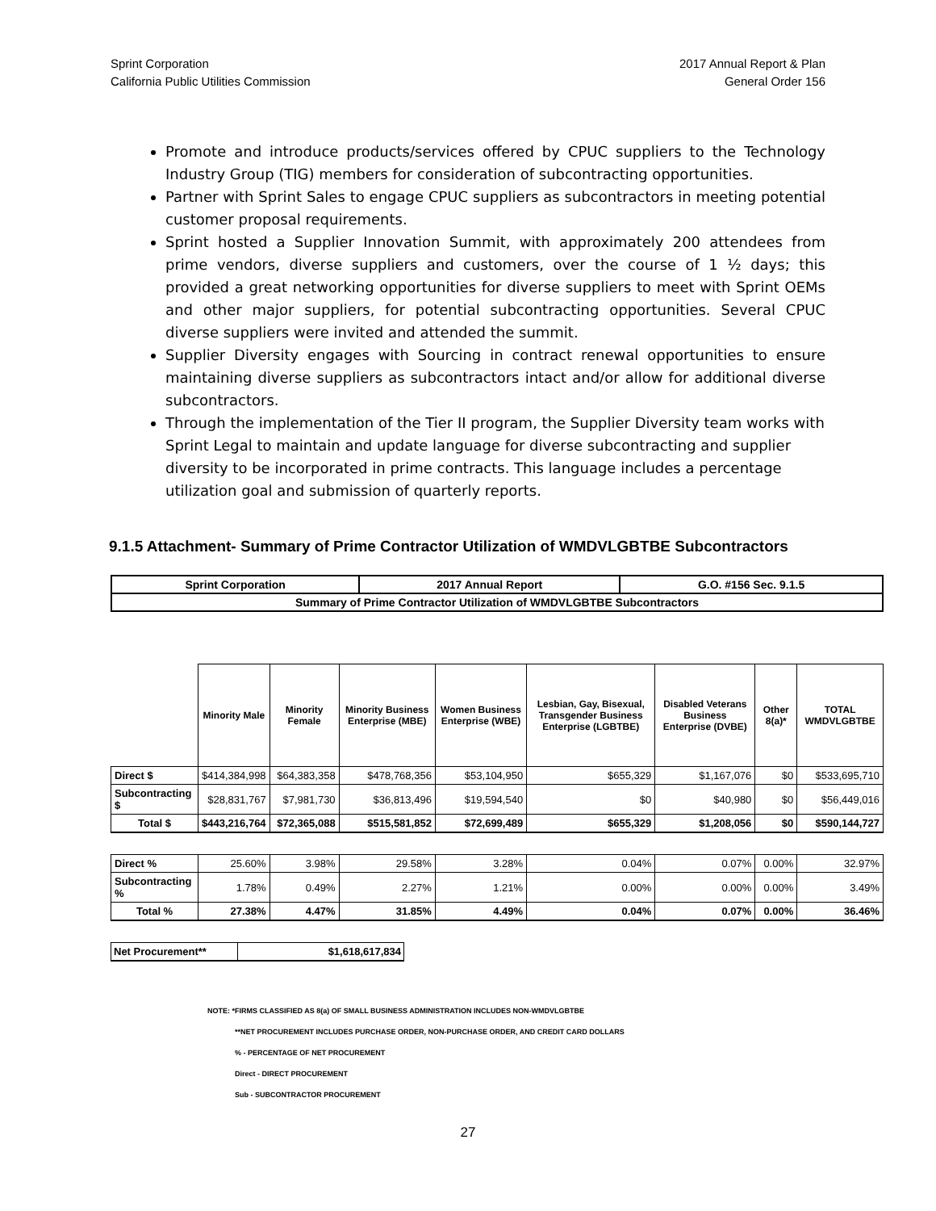Sprint Corporation
California Public Utilities Commission
2017 Annual Report & Plan
General Order 156
Promote and introduce products/services offered by CPUC suppliers to the Technology Industry Group (TIG) members for consideration of subcontracting opportunities.
Partner with Sprint Sales to engage CPUC suppliers as subcontractors in meeting potential customer proposal requirements.
Sprint hosted a Supplier Innovation Summit, with approximately 200 attendees from prime vendors, diverse suppliers and customers, over the course of 1 ½ days; this provided a great networking opportunities for diverse suppliers to meet with Sprint OEMs and other major suppliers, for potential subcontracting opportunities. Several CPUC diverse suppliers were invited and attended the summit.
Supplier Diversity engages with Sourcing in contract renewal opportunities to ensure maintaining diverse suppliers as subcontractors intact and/or allow for additional diverse subcontractors.
Through the implementation of the Tier II program, the Supplier Diversity team works with Sprint Legal to maintain and update language for diverse subcontracting and supplier diversity to be incorporated in prime contracts. This language includes a percentage utilization goal and submission of quarterly reports.
9.1.5 Attachment- Summary of Prime Contractor Utilization of WMDVLGBTBE Subcontractors
| Sprint Corporation | 2017 Annual Report | G.O. #156 Sec. 9.1.5 |
| Summary of Prime Contractor Utilization of WMDVLGBTBE Subcontractors | | |
| | Minority Male | Minority Female | Minority Business Enterprise (MBE) | Women Business Enterprise (WBE) | Lesbian, Gay, Bisexual, Transgender Business Enterprise (LGBTBE) | Disabled Veterans Business Enterprise (DVBE) | Other 8(a)* | TOTAL WMDVLGBTBE |
| --- | --- | --- | --- | --- | --- | --- | --- | --- |
| Direct $ | $414,384,998 | $64,383,358 | $478,768,356 | $53,104,950 | $655,329 | $1,167,076 | $0 | $533,695,710 |
| Subcontracting $ | $28,831,767 | $7,981,730 | $36,813,496 | $19,594,540 | $0 | $40,980 | $0 | $56,449,016 |
| Total $ | $443,216,764 | $72,365,088 | $515,581,852 | $72,699,489 | $655,329 | $1,208,056 | $0 | $590,144,727 |
| Direct % | 25.60% | 3.98% | 29.58% | 3.28% | 0.04% | 0.07% | 0.00% | 32.97% |
| Subcontracting % | 1.78% | 0.49% | 2.27% | 1.21% | 0.00% | 0.00% | 0.00% | 3.49% |
| Total % | 27.38% | 4.47% | 31.85% | 4.49% | 0.04% | 0.07% | 0.00% | 36.46% |
| Net Procurement** | $1,618,617,834 |
NOTE: *FIRMS CLASSIFIED AS 8(a) OF SMALL BUSINESS ADMINISTRATION INCLUDES NON-WMDVLGBTBE
**NET PROCUREMENT INCLUDES PURCHASE ORDER, NON-PURCHASE ORDER, AND CREDIT CARD DOLLARS
% - PERCENTAGE OF NET PROCUREMENT
Direct - DIRECT PROCUREMENT
Sub - SUBCONTRACTOR PROCUREMENT
27